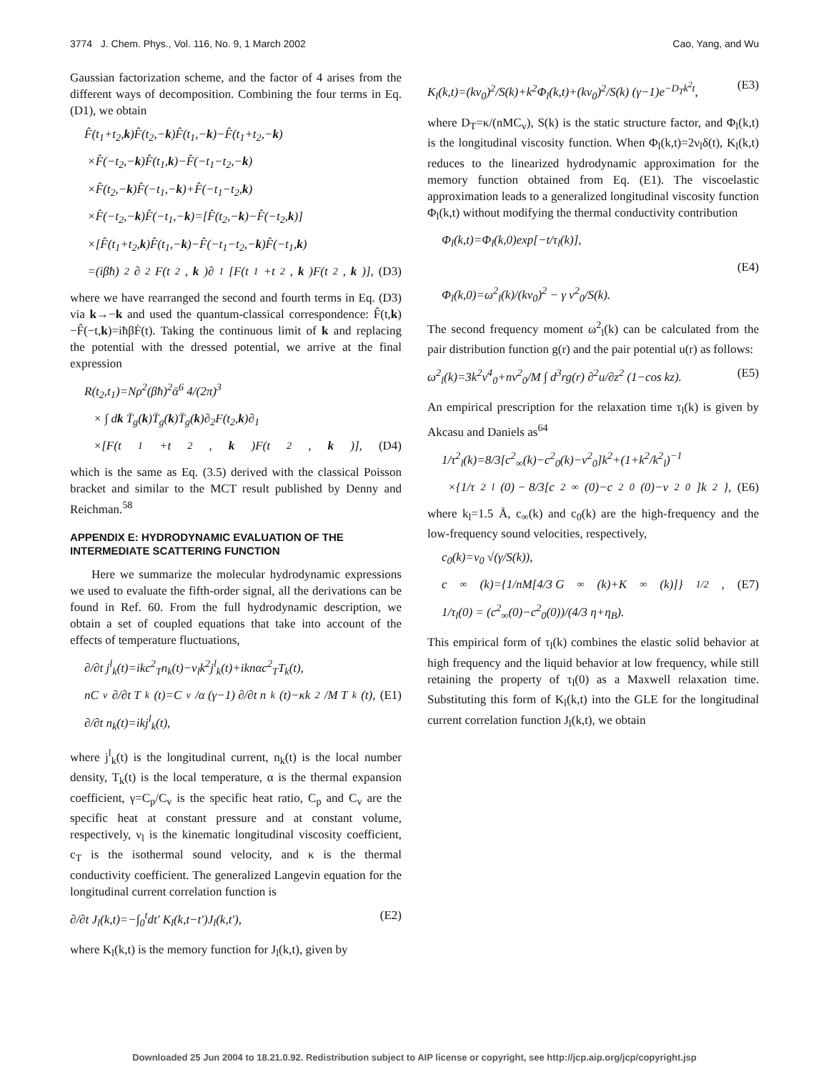3774 J. Chem. Phys., Vol. 116, No. 9, 1 March 2002 Cao, Yang, and Wu
Gaussian factorization scheme, and the factor of 4 arises from the different ways of decomposition. Combining the four terms in Eq. (D1), we obtain
F̂(t<sub>1</sub>+t<sub>2</sub>,k)F̂(t<sub>2</sub>,−k)F̂(t<sub>1</sub>,−k)−F̂(t<sub>1</sub>+t<sub>2</sub>,−k)
×F̂(−t<sub>2</sub>,−k)F̂(t<sub>1</sub>,k)−F̂(−t<sub>1</sub>−t<sub>2</sub>,−k)
×F̂(t<sub>2</sub>,−k)F̂(−t<sub>1</sub>,−k)+F̂(−t<sub>1</sub>−t<sub>2</sub>,k)
×F̂(−t<sub>2</sub>,−k)F̂(−t<sub>1</sub>,−k)=[F̂(t<sub>2</sub>,−k)−F̂(−t<sub>2</sub>,k)]
×[F̂(t<sub>1</sub>+t<sub>2</sub>,k)F̂(t<sub>1</sub>,−k)−F̂(−t<sub>1</sub>−t<sub>2</sub>,−k)F̂(−t<sub>1</sub>,k)
=(iβħ)<sup>2</sup>∂<sub>2</sub>F(t<sub>2</sub>, k)∂<sub>1</sub>[F(t<sub>1</sub>+t<sub>2</sub>, k)F(t<sub>2</sub>, k)], (D3)
where we have rearranged the second and fourth terms in Eq. (D3) via k→−k and used the quantum-classical correspondence: F̂(t,k)−F̂(−t,k)=iħβḞ(t). Taking the continuous limit of k and replacing the potential with the dressed potential, we arrive at the final expression
R(t<sub>2</sub>,t<sub>1</sub>)=Nρ<sup>2</sup>(βħ)<sup>2</sup>ᾱ<sup>6</sup> 4/(2π)<sup>3</sup>
× ∫ dk T̄<sub>g</sub>(k)T̄<sub>g</sub>(k)T̄<sub>g</sub>(k)∂<sub>2</sub>F(t<sub>2</sub>,k)∂<sub>1</sub>
×[F(t<sub>1</sub>+t<sub>2</sub>, k)F(t<sub>2</sub>, k)], (D4)
which is the same as Eq. (3.5) derived with the classical Poisson bracket and similar to the MCT result published by Denny and Reichman.<sup>58</sup>
APPENDIX E: HYDRODYNAMIC EVALUATION OF THE INTERMEDIATE SCATTERING FUNCTION
Here we summarize the molecular hydrodynamic expressions we used to evaluate the fifth-order signal, all the derivations can be found in Ref. 60. From the full hydrodynamic description, we obtain a set of coupled equations that take into account of the effects of temperature fluctuations,
∂/∂t j<sup>l</sup><sub>k</sub>(t)=ikc<sup>2</sup><sub>T</sub>n<sub>k</sub>(t)−ν<sub>l</sub>k<sup>2</sup>j<sup>l</sup><sub>k</sub>(t)+iknαc<sup>2</sup><sub>T</sub>T<sub>k</sub>(t),
nC<sub>v</sub> ∂/∂t T<sub>k</sub>(t)=C<sub>v</sub>/α (γ−1) ∂/∂t n<sub>k</sub>(t)−κk<sup>2</sup>/M T<sub>k</sub>(t), (E1)
∂/∂t n<sub>k</sub>(t)=ikj<sup>l</sup><sub>k</sub>(t),
where j<sup>l</sup><sub>k</sub>(t) is the longitudinal current, n<sub>k</sub>(t) is the local number density, T<sub>k</sub>(t) is the local temperature, α is the thermal expansion coefficient, γ=C<sub>p</sub>/C<sub>v</sub> is the specific heat ratio, C<sub>p</sub> and C<sub>v</sub> are the specific heat at constant pressure and at constant volume, respectively, ν<sub>l</sub> is the kinematic longitudinal viscosity coefficient, c<sub>T</sub> is the isothermal sound velocity, and κ is the thermal conductivity coefficient. The generalized Langevin equation for the longitudinal current correlation function is
∂/∂t J<sub>l</sub>(k,t)=−∫<sub>0</sub><sup>t</sup>dt′ K<sub>l</sub>(k,t−t′)J<sub>l</sub>(k,t′), (E2)
where K<sub>l</sub>(k,t) is the memory function for J<sub>l</sub>(k,t), given by
K<sub>l</sub>(k,t)=(kv<sub>0</sub>)<sup>2</sup>/S(k)+k<sup>2</sup>Φ<sub>l</sub>(k,t)+(kv<sub>0</sub>)<sup>2</sup>/S(k) (γ−1)e<sup>−D<sub>T</sub>k<sup>2</sup>t</sup>, (E3)
where D<sub>T</sub>=κ/(nMC<sub>v</sub>), S(k) is the static structure factor, and Φ<sub>l</sub>(k,t) is the longitudinal viscosity function. When Φ<sub>l</sub>(k,t)=2ν<sub>l</sub>δ(t), K<sub>l</sub>(k,t) reduces to the linearized hydrodynamic approximation for the memory function obtained from Eq. (E1). The viscoelastic approximation leads to a generalized longitudinal viscosity function Φ<sub>l</sub>(k,t) without modifying the thermal conductivity contribution
Φ<sub>l</sub>(k,t)=Φ<sub>l</sub>(k,0)exp[−t/τ<sub>l</sub>(k)],
(E4)
Φ<sub>l</sub>(k,0)=ω<sup>2</sup><sub>l</sub>(k)/(kv<sub>0</sub>)<sup>2</sup> − γ v<sup>2</sup><sub>0</sub>/S(k).
The second frequency moment ω<sup>2</sup><sub>l</sub>(k) can be calculated from the pair distribution function g(r) and the pair potential u(r) as follows:
ω<sup>2</sup><sub>l</sub>(k)=3k<sup>2</sup>v<sup>4</sup><sub>0</sub>+nv<sup>2</sup><sub>0</sub>/M ∫ d<sup>3</sup>rg(r) ∂<sup>2</sup>u/∂z<sup>2</sup> (1−cos kz). (E5)
An empirical prescription for the relaxation time τ<sub>l</sub>(k) is given by Akcasu and Daniels as<sup>64</sup>
1/τ<sup>2</sup><sub>l</sub>(k)=8/3[c<sup>2</sup><sub>∞</sub>(k)−c<sup>2</sup><sub>0</sub>(k)−v<sup>2</sup><sub>0</sub>]k<sup>2</sup>+(1+k<sup>2</sup>/k<sup>2</sup><sub>l</sub>)<sup>−1</sup>
×{1/τ<sup>2</sup><sub>l</sub>(0) − 8/3[c<sup>2</sup><sub>∞</sub>(0)−c<sup>2</sup><sub>0</sub>(0)−v<sup>2</sup><sub>0</sub>]k<sup>2</sup>}, (E6)
where k<sub>l</sub>=1.5 Å, c<sub>∞</sub>(k) and c<sub>0</sub>(k) are the high-frequency and the low-frequency sound velocities, respectively,
c<sub>0</sub>(k)=v<sub>0</sub> √(γ/S(k)),
c<sub>∞</sub>(k)={1/nM[4/3 G<sub>∞</sub>(k)+K<sub>∞</sub>(k)]}<sup>1/2</sup>, (E7)
1/τ<sub>l</sub>(0) = (c<sup>2</sup><sub>∞</sub>(0)−c<sup>2</sup><sub>0</sub>(0))/(4/3 η+η<sub>B</sub>).
This empirical form of τ<sub>l</sub>(k) combines the elastic solid behavior at high frequency and the liquid behavior at low frequency, while still retaining the property of τ<sub>l</sub>(0) as a Maxwell relaxation time. Substituting this form of K<sub>l</sub>(k,t) into the GLE for the longitudinal current correlation function J<sub>l</sub>(k,t), we obtain
Downloaded 25 Jun 2004 to 18.21.0.92. Redistribution subject to AIP license or copyright, see http://jcp.aip.org/jcp/copyright.jsp